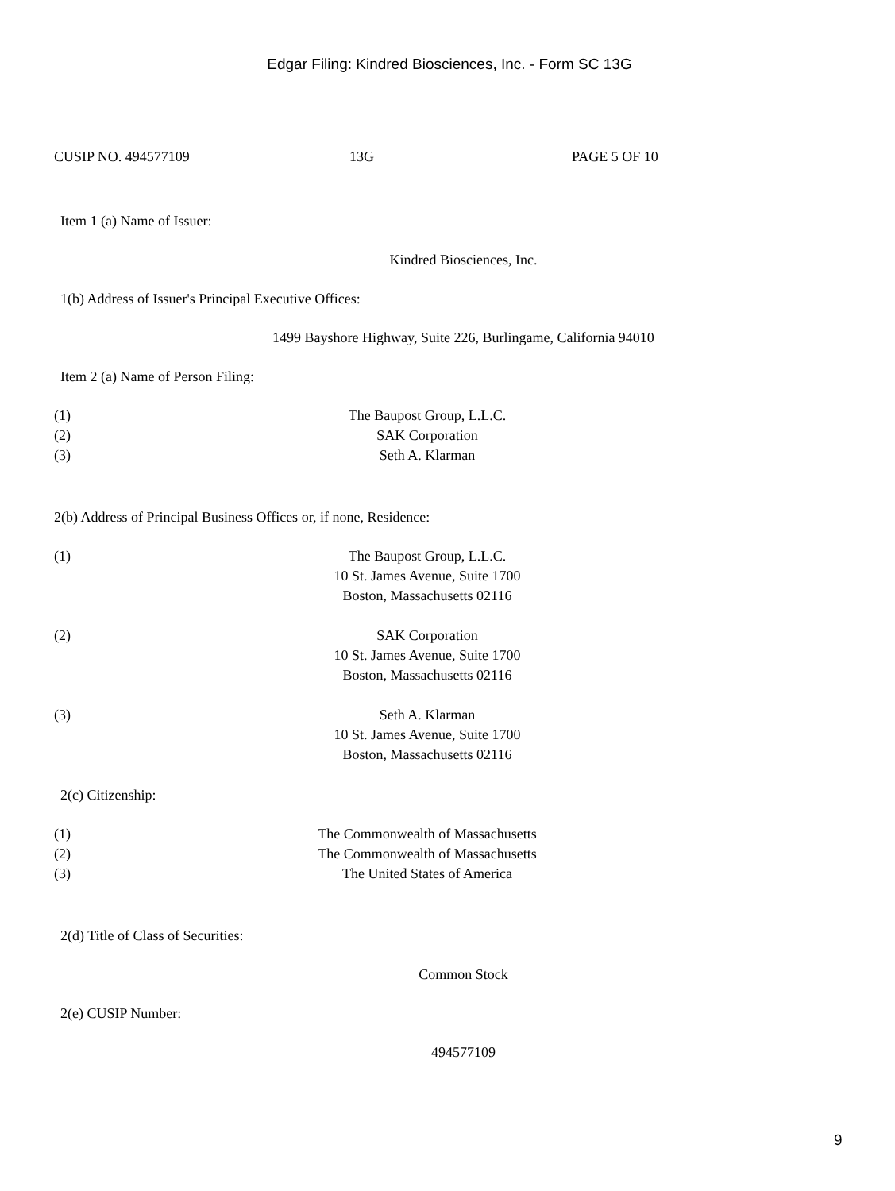Edgar Filing: Kindred Biosciences, Inc. - Form SC 13G
CUSIP NO. 494577109 13G PAGE 5 OF 10
Item 1 (a) Name of Issuer:
Kindred Biosciences, Inc.
1(b) Address of Issuer's Principal Executive Offices:
1499 Bayshore Highway, Suite 226, Burlingame, California 94010
Item 2 (a) Name of Person Filing:
(1) The Baupost Group, L.L.C.
(2) SAK Corporation
(3) Seth A. Klarman
2(b) Address of Principal Business Offices or, if none, Residence:
(1) The Baupost Group, L.L.C.
10 St. James Avenue, Suite 1700
Boston, Massachusetts 02116
(2) SAK Corporation
10 St. James Avenue, Suite 1700
Boston, Massachusetts 02116
(3) Seth A. Klarman
10 St. James Avenue, Suite 1700
Boston, Massachusetts 02116
2(c) Citizenship:
(1) The Commonwealth of Massachusetts
(2) The Commonwealth of Massachusetts
(3) The United States of America
2(d) Title of Class of Securities:
Common Stock
2(e) CUSIP Number:
494577109
9